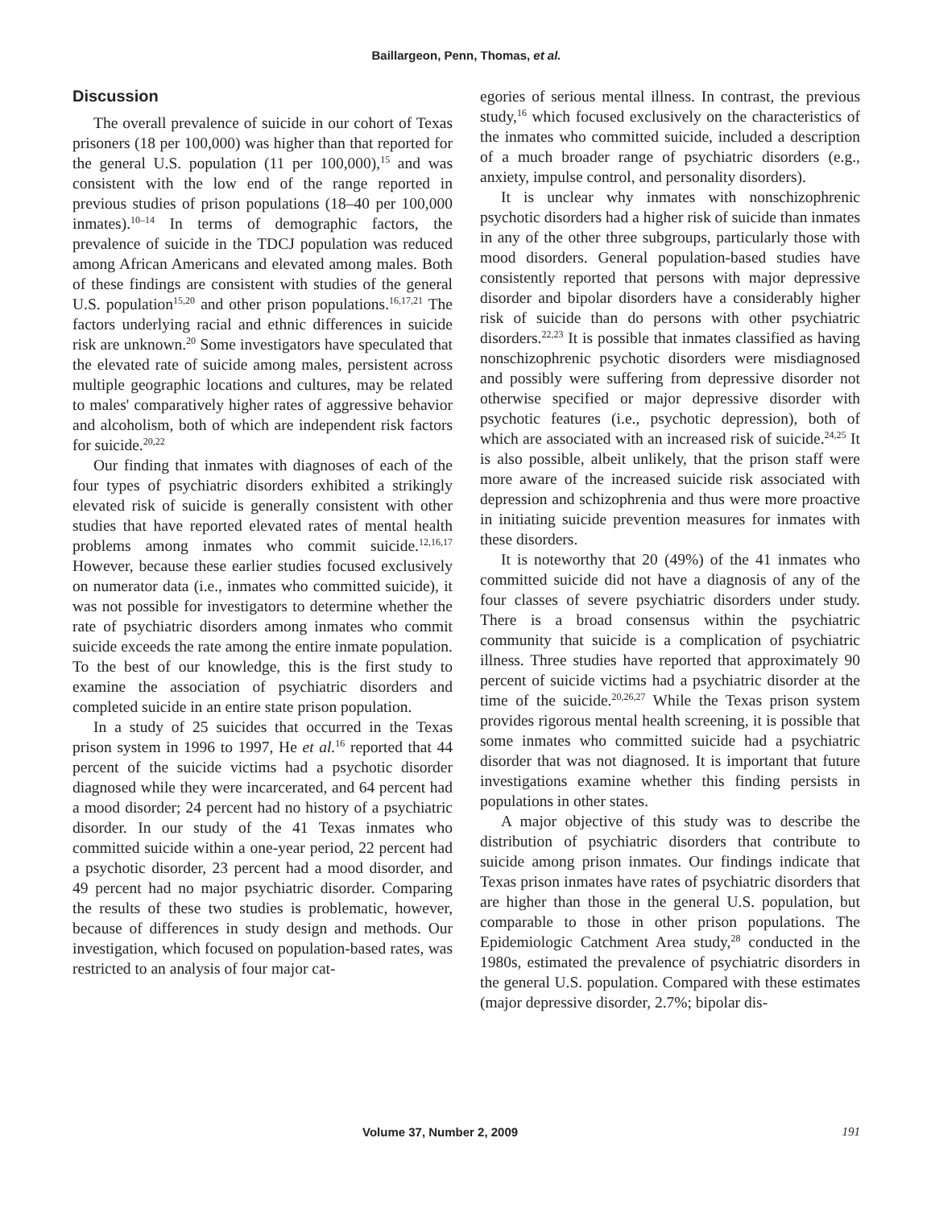Baillargeon, Penn, Thomas, et al.
Discussion
The overall prevalence of suicide in our cohort of Texas prisoners (18 per 100,000) was higher than that reported for the general U.S. population (11 per 100,000),<sup>15</sup> and was consistent with the low end of the range reported in previous studies of prison populations (18–40 per 100,000 inmates).<sup>10–14</sup> In terms of demographic factors, the prevalence of suicide in the TDCJ population was reduced among African Americans and elevated among males. Both of these findings are consistent with studies of the general U.S. population<sup>15,20</sup> and other prison populations.<sup>16,17,21</sup> The factors underlying racial and ethnic differences in suicide risk are unknown.<sup>20</sup> Some investigators have speculated that the elevated rate of suicide among males, persistent across multiple geographic locations and cultures, may be related to males' comparatively higher rates of aggressive behavior and alcoholism, both of which are independent risk factors for suicide.<sup>20,22</sup>
Our finding that inmates with diagnoses of each of the four types of psychiatric disorders exhibited a strikingly elevated risk of suicide is generally consistent with other studies that have reported elevated rates of mental health problems among inmates who commit suicide.<sup>12,16,17</sup> However, because these earlier studies focused exclusively on numerator data (i.e., inmates who committed suicide), it was not possible for investigators to determine whether the rate of psychiatric disorders among inmates who commit suicide exceeds the rate among the entire inmate population. To the best of our knowledge, this is the first study to examine the association of psychiatric disorders and completed suicide in an entire state prison population.
In a study of 25 suicides that occurred in the Texas prison system in 1996 to 1997, He et al.<sup>16</sup> reported that 44 percent of the suicide victims had a psychotic disorder diagnosed while they were incarcerated, and 64 percent had a mood disorder; 24 percent had no history of a psychiatric disorder. In our study of the 41 Texas inmates who committed suicide within a one-year period, 22 percent had a psychotic disorder, 23 percent had a mood disorder, and 49 percent had no major psychiatric disorder. Comparing the results of these two studies is problematic, however, because of differences in study design and methods. Our investigation, which focused on population-based rates, was restricted to an analysis of four major cat-
egories of serious mental illness. In contrast, the previous study,<sup>16</sup> which focused exclusively on the characteristics of the inmates who committed suicide, included a description of a much broader range of psychiatric disorders (e.g., anxiety, impulse control, and personality disorders).
It is unclear why inmates with nonschizophrenic psychotic disorders had a higher risk of suicide than inmates in any of the other three subgroups, particularly those with mood disorders. General population-based studies have consistently reported that persons with major depressive disorder and bipolar disorders have a considerably higher risk of suicide than do persons with other psychiatric disorders.<sup>22,23</sup> It is possible that inmates classified as having nonschizophrenic psychotic disorders were misdiagnosed and possibly were suffering from depressive disorder not otherwise specified or major depressive disorder with psychotic features (i.e., psychotic depression), both of which are associated with an increased risk of suicide.<sup>24,25</sup> It is also possible, albeit unlikely, that the prison staff were more aware of the increased suicide risk associated with depression and schizophrenia and thus were more proactive in initiating suicide prevention measures for inmates with these disorders.
It is noteworthy that 20 (49%) of the 41 inmates who committed suicide did not have a diagnosis of any of the four classes of severe psychiatric disorders under study. There is a broad consensus within the psychiatric community that suicide is a complication of psychiatric illness. Three studies have reported that approximately 90 percent of suicide victims had a psychiatric disorder at the time of the suicide.<sup>20,26,27</sup> While the Texas prison system provides rigorous mental health screening, it is possible that some inmates who committed suicide had a psychiatric disorder that was not diagnosed. It is important that future investigations examine whether this finding persists in populations in other states.
A major objective of this study was to describe the distribution of psychiatric disorders that contribute to suicide among prison inmates. Our findings indicate that Texas prison inmates have rates of psychiatric disorders that are higher than those in the general U.S. population, but comparable to those in other prison populations. The Epidemiologic Catchment Area study,<sup>28</sup> conducted in the 1980s, estimated the prevalence of psychiatric disorders in the general U.S. population. Compared with these estimates (major depressive disorder, 2.7%; bipolar dis-
Volume 37, Number 2, 2009 191